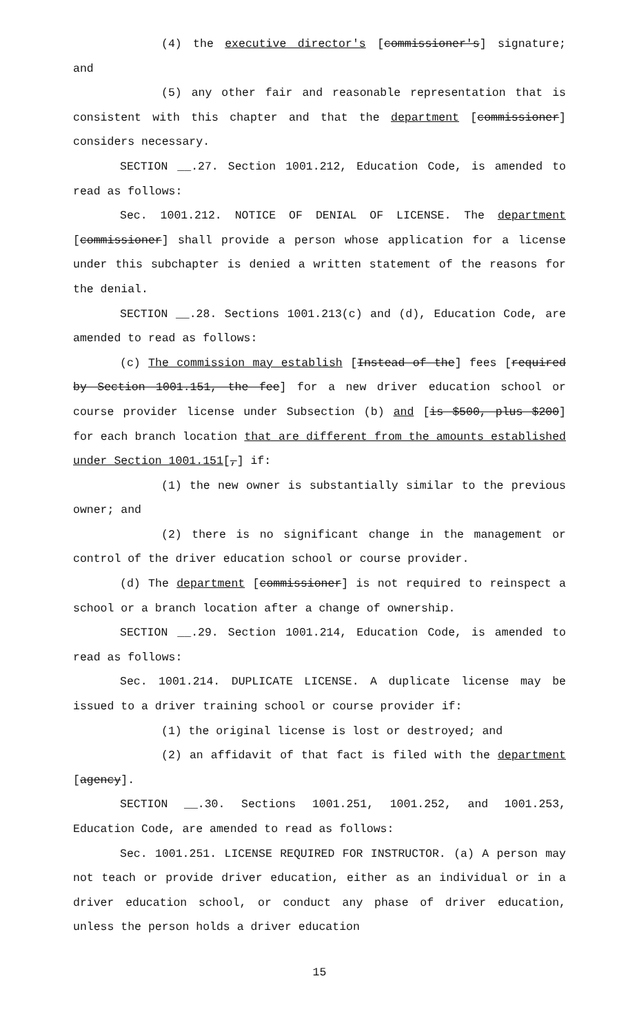(4) the executive director's [commissioner's] signature; and
(5) any other fair and reasonable representation that is consistent with this chapter and that the department [commissioner] considers necessary.
SECTION __.27. Section 1001.212, Education Code, is amended to read as follows:
Sec. 1001.212. NOTICE OF DENIAL OF LICENSE. The department [commissioner] shall provide a person whose application for a license under this subchapter is denied a written statement of the reasons for the denial.
SECTION __.28. Sections 1001.213(c) and (d), Education Code, are amended to read as follows:
(c) The commission may establish [Instead of the] fees [required by Section 1001.151, the fee] for a new driver education school or course provider license under Subsection (b) and [is $500, plus $200] for each branch location that are different from the amounts established under Section 1001.151[,] if:
(1) the new owner is substantially similar to the previous owner; and
(2) there is no significant change in the management or control of the driver education school or course provider.
(d) The department [commissioner] is not required to reinspect a school or a branch location after a change of ownership.
SECTION __.29. Section 1001.214, Education Code, is amended to read as follows:
Sec. 1001.214. DUPLICATE LICENSE. A duplicate license may be issued to a driver training school or course provider if:
(1) the original license is lost or destroyed; and
(2) an affidavit of that fact is filed with the department [agency].
SECTION __.30. Sections 1001.251, 1001.252, and 1001.253, Education Code, are amended to read as follows:
Sec. 1001.251. LICENSE REQUIRED FOR INSTRUCTOR. (a) A person may not teach or provide driver education, either as an individual or in a driver education school, or conduct any phase of driver education, unless the person holds a driver education
15